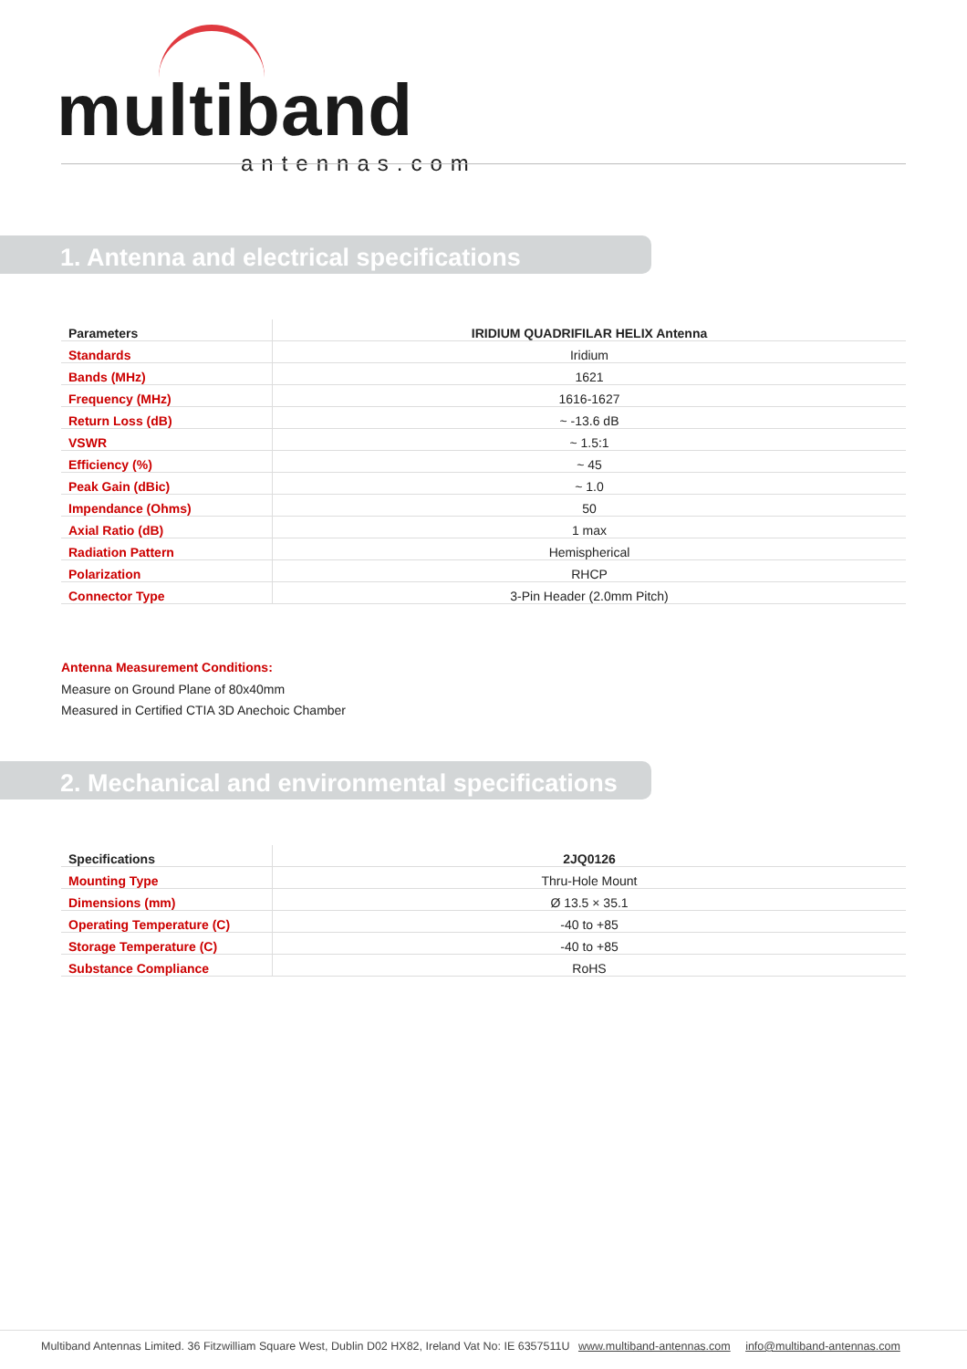multiband
antennas.com
1. Antenna and electrical specifications
| Parameters | IRIDIUM QUADRIFILAR HELIX Antenna |
| --- | --- |
| Standards | Iridium |
| Bands (MHz) | 1621 |
| Frequency (MHz) | 1616-1627 |
| Return Loss (dB) | ~ -13.6 dB |
| VSWR | ~ 1.5:1 |
| Efficiency (%) | ~ 45 |
| Peak Gain (dBic) | ~ 1.0 |
| Impendance (Ohms) | 50 |
| Axial Ratio (dB) | 1 max |
| Radiation Pattern | Hemispherical |
| Polarization | RHCP |
| Connector Type | 3-Pin Header (2.0mm Pitch) |
Antenna Measurement Conditions:
Measure on Ground Plane of 80x40mm
Measured in Certified CTIA 3D Anechoic Chamber
2. Mechanical and environmental specifications
| Specifications | 2JQ0126 |
| --- | --- |
| Mounting Type | Thru-Hole Mount |
| Dimensions (mm) | Ø 13.5 × 35.1 |
| Operating Temperature (C) | -40 to +85 |
| Storage Temperature (C) | -40 to +85 |
| Substance Compliance | RoHS |
Multiband Antennas Limited. 36 Fitzwilliam Square West, Dublin D02 HX82, Ireland Vat No: IE 6357511U www.multiband-antennas.com info@multiband-antennas.com